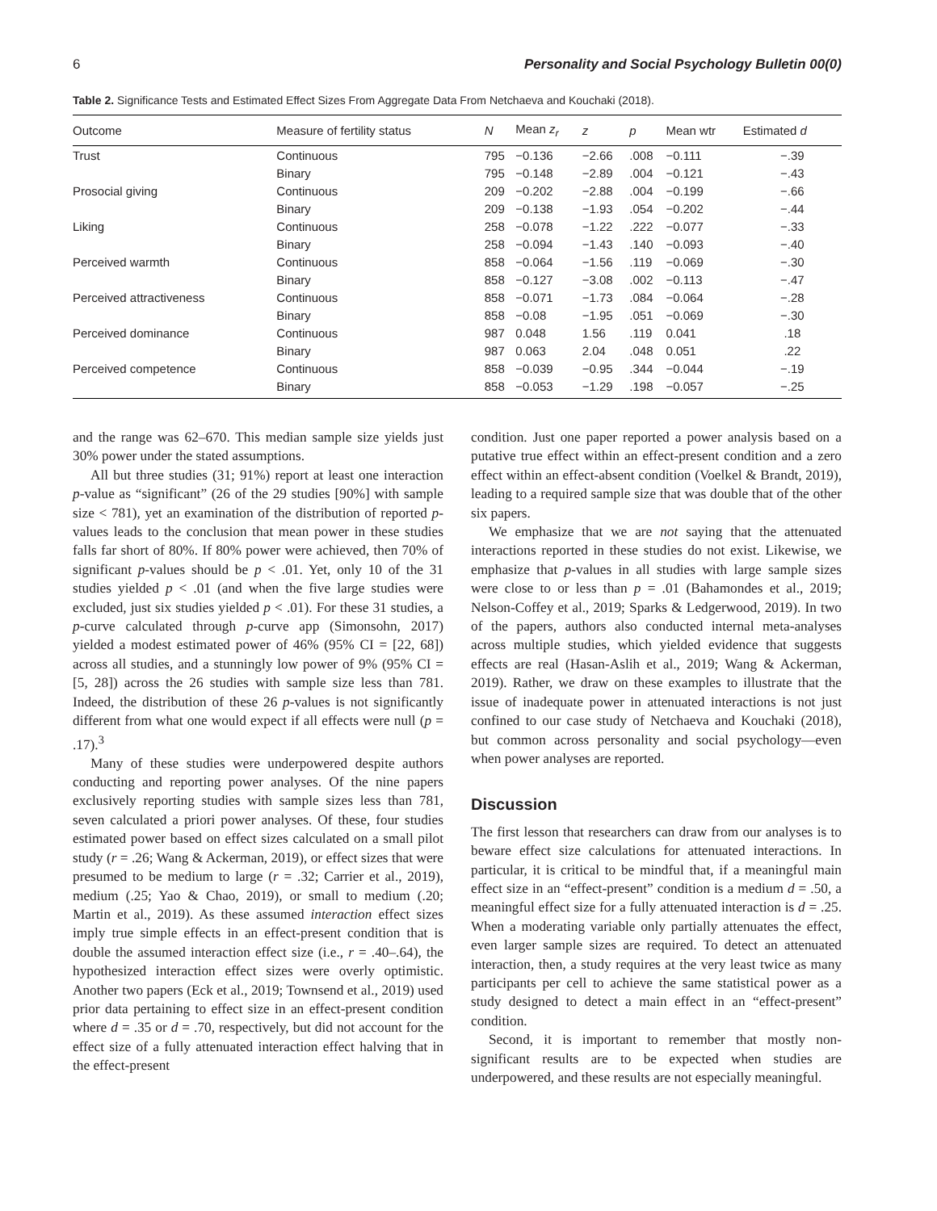6 Personality and Social Psychology Bulletin 00(0)
Table 2. Significance Tests and Estimated Effect Sizes From Aggregate Data From Netchaeva and Kouchaki (2018).
| Outcome | Measure of fertility status | N | Mean z<sub>r</sub> | z | p | Mean wtr | Estimated d |
| --- | --- | --- | --- | --- | --- | --- | --- |
| Trust | Continuous | 795 | −0.136 | −2.66 | .008 | −0.111 | −.39 |
| | Binary | 795 | −0.148 | −2.89 | .004 | −0.121 | −.43 |
| Prosocial giving | Continuous | 209 | −0.202 | −2.88 | .004 | −0.199 | −.66 |
| | Binary | 209 | −0.138 | −1.93 | .054 | −0.202 | −.44 |
| Liking | Continuous | 258 | −0.078 | −1.22 | .222 | −0.077 | −.33 |
| | Binary | 258 | −0.094 | −1.43 | .140 | −0.093 | −.40 |
| Perceived warmth | Continuous | 858 | −0.064 | −1.56 | .119 | −0.069 | −.30 |
| | Binary | 858 | −0.127 | −3.08 | .002 | −0.113 | −.47 |
| Perceived attractiveness | Continuous | 858 | −0.071 | −1.73 | .084 | −0.064 | −.28 |
| | Binary | 858 | −0.08 | −1.95 | .051 | −0.069 | −.30 |
| Perceived dominance | Continuous | 987 | 0.048 | 1.56 | .119 | 0.041 | .18 |
| | Binary | 987 | 0.063 | 2.04 | .048 | 0.051 | .22 |
| Perceived competence | Continuous | 858 | −0.039 | −0.95 | .344 | −0.044 | −.19 |
| | Binary | 858 | −0.053 | −1.29 | .198 | −0.057 | −.25 |
and the range was 62–670. This median sample size yields just 30% power under the stated assumptions.
All but three studies (31; 91%) report at least one interaction p-value as “significant” (26 of the 29 studies [90%] with sample size < 781), yet an examination of the distribution of reported p-values leads to the conclusion that mean power in these studies falls far short of 80%. If 80% power were achieved, then 70% of significant p-values should be p < .01. Yet, only 10 of the 31 studies yielded p < .01 (and when the five large studies were excluded, just six studies yielded p < .01). For these 31 studies, a p-curve calculated through p-curve app (Simonsohn, 2017) yielded a modest estimated power of 46% (95% CI = [22, 68]) across all studies, and a stunningly low power of 9% (95% CI = [5, 28]) across the 26 studies with sample size less than 781. Indeed, the distribution of these 26 p-values is not significantly different from what one would expect if all effects were null (p = .17).<sup>3</sup>
Many of these studies were underpowered despite authors conducting and reporting power analyses. Of the nine papers exclusively reporting studies with sample sizes less than 781, seven calculated a priori power analyses. Of these, four studies estimated power based on effect sizes calculated on a small pilot study (r = .26; Wang & Ackerman, 2019), or effect sizes that were presumed to be medium to large (r = .32; Carrier et al., 2019), medium (.25; Yao & Chao, 2019), or small to medium (.20; Martin et al., 2019). As these assumed interaction effect sizes imply true simple effects in an effect-present condition that is double the assumed interaction effect size (i.e., r = .40–.64), the hypothesized interaction effect sizes were overly optimistic. Another two papers (Eck et al., 2019; Townsend et al., 2019) used prior data pertaining to effect size in an effect-present condition where d = .35 or d = .70, respectively, but did not account for the effect size of a fully attenuated interaction effect halving that in the effect-present
condition. Just one paper reported a power analysis based on a putative true effect within an effect-present condition and a zero effect within an effect-absent condition (Voelkel & Brandt, 2019), leading to a required sample size that was double that of the other six papers.
We emphasize that we are not saying that the attenuated interactions reported in these studies do not exist. Likewise, we emphasize that p-values in all studies with large sample sizes were close to or less than p = .01 (Bahamondes et al., 2019; Nelson-Coffey et al., 2019; Sparks & Ledgerwood, 2019). In two of the papers, authors also conducted internal meta-analyses across multiple studies, which yielded evidence that suggests effects are real (Hasan-Aslih et al., 2019; Wang & Ackerman, 2019). Rather, we draw on these examples to illustrate that the issue of inadequate power in attenuated interactions is not just confined to our case study of Netchaeva and Kouchaki (2018), but common across personality and social psychology—even when power analyses are reported.
Discussion
The first lesson that researchers can draw from our analyses is to beware effect size calculations for attenuated interactions. In particular, it is critical to be mindful that, if a meaningful main effect size in an “effect-present” condition is a medium d = .50, a meaningful effect size for a fully attenuated interaction is d = .25. When a moderating variable only partially attenuates the effect, even larger sample sizes are required. To detect an attenuated interaction, then, a study requires at the very least twice as many participants per cell to achieve the same statistical power as a study designed to detect a main effect in an “effect-present” condition.
Second, it is important to remember that mostly non-significant results are to be expected when studies are underpowered, and these results are not especially meaningful.